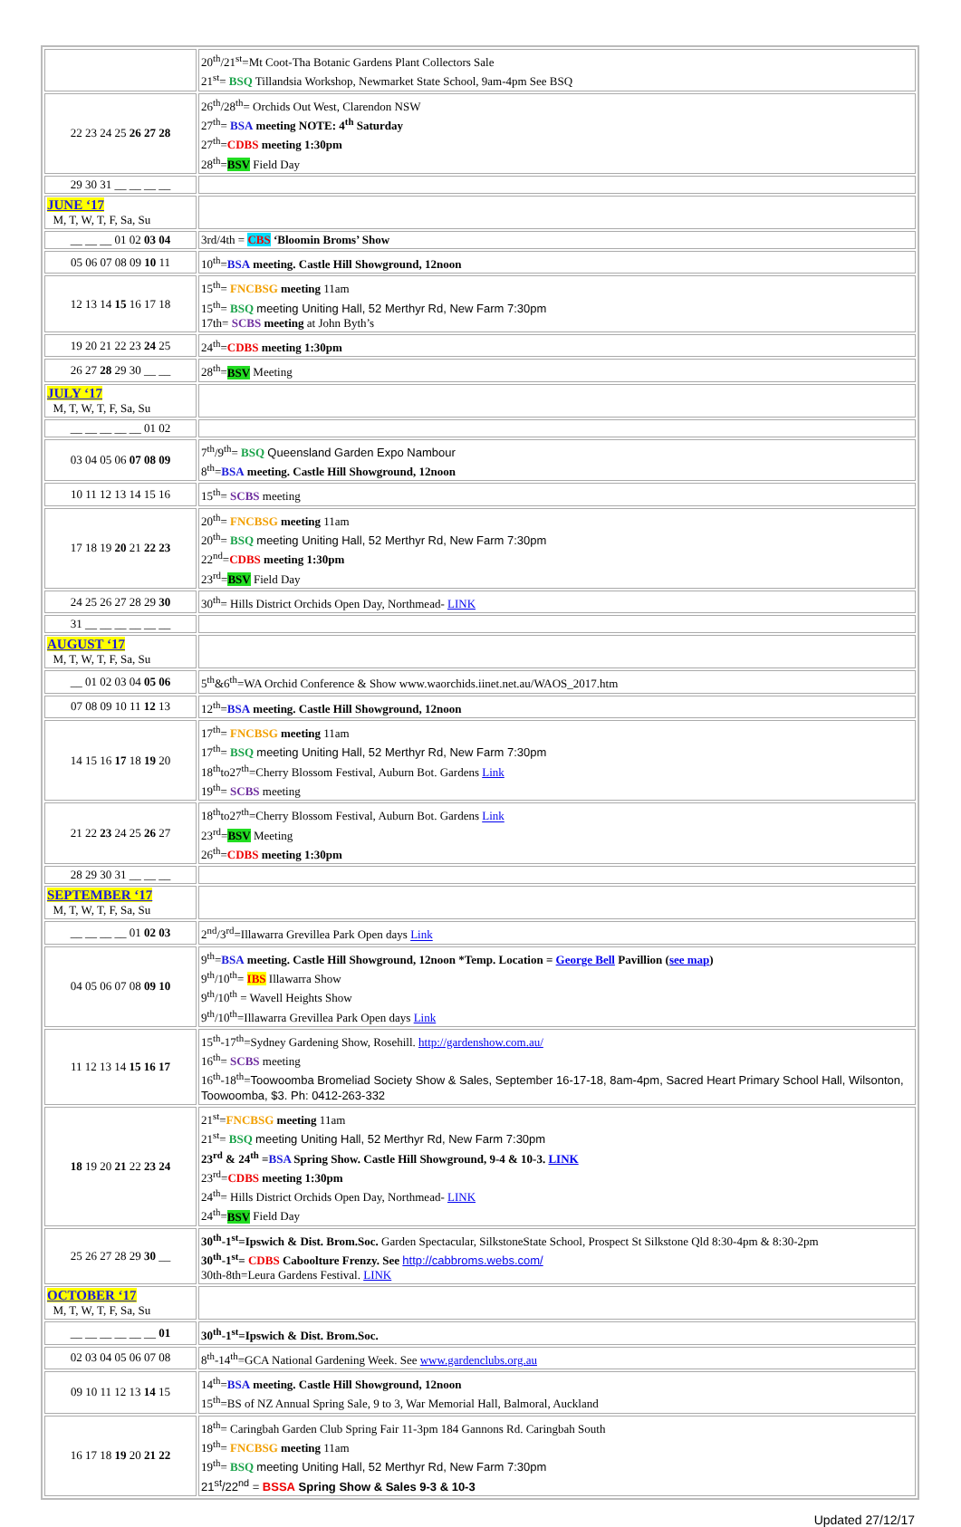| | 20<sup>th</sup>/21<sup>st</sup>=Mt Coot-Tha Botanic Gardens Plant Collectors Sale 21<sup>st</sup>= BSQ Tillandsia Workshop, Newmarket State School, 9am-4pm See BSQ |
| 22 23 24 25 26 27 28 | 26<sup>th</sup>/28<sup>th</sup>= Orchids Out West, Clarendon NSW 27<sup>th</sup>= BSA meeting NOTE: 4<sup>th</sup> Saturday 27<sup>th</sup>= CDBS meeting 1:30pm 28<sup>th</sup>= BSV Field Day |
| 29 30 31 __ __ __ __ | |
| JUNE ‘17 M, T, W, T, F, Sa, Su | |
| __ __ __ 01 02 03 04 | 3rd/4th = CBS ‘Bloomin Broms’ Show |
| 05 06 07 08 09 10 11 | 10<sup>th</sup>= BSA meeting. Castle Hill Showground, 12noon |
| 12 13 14 15 16 17 18 | 15<sup>th</sup>= FNCBSG meeting 11am 15<sup>th</sup>= BSQ meeting Uniting Hall, 52 Merthyr Rd, New Farm 7:30pm 17th= SCBS meeting at John Byth’s |
| 19 20 21 22 23 24 25 | 24<sup>th</sup>= CDBS meeting 1:30pm |
| 26 27 28 29 30 __ __ | 28<sup>th</sup>= BSV Meeting |
| JULY ‘17 M, T, W, T, F, Sa, Su | |
| __ __ __ __ __ 01 02 | |
| 03 04 05 06 07 08 09 | 7<sup>th</sup>/9<sup>th</sup>= BSQ Queensland Garden Expo Nambour 8<sup>th</sup>= BSA meeting. Castle Hill Showground, 12noon |
| 10 11 12 13 14 15 16 | 15<sup>th</sup>= SCBS meeting |
| 17 18 19 20 21 22 23 | 20<sup>th</sup>= FNCBSG meeting 11am 20<sup>th</sup>= BSQ meeting Uniting Hall, 52 Merthyr Rd, New Farm 7:30pm 22<sup>nd</sup>= CDBS meeting 1:30pm 23<sup>rd</sup>= BSV Field Day |
| 24 25 26 27 28 29 30 | 30<sup>th</sup>= Hills District Orchids Open Day, Northmead- LINK |
| 31 __ __ __ __ __ __ | |
| AUGUST ‘17 M, T, W, T, F, Sa, Su | |
| __ 01 02 03 04 05 06 | 5<sup>th</sup>&6<sup>th</sup>=WA Orchid Conference & Show www.waorchids.iinet.net.au/WAOS_2017.htm |
| 07 08 09 10 11 12 13 | 12<sup>th</sup>= BSA meeting. Castle Hill Showground, 12noon |
| 14 15 16 17 18 19 20 | 17<sup>th</sup>= FNCBSG meeting 11am 17<sup>th</sup>= BSQ meeting Uniting Hall, 52 Merthyr Rd, New Farm 7:30pm 18<sup>th</sup>to27<sup>th</sup>=Cherry Blossom Festival, Auburn Bot. Gardens Link 19<sup>th</sup>= SCBS meeting |
| 21 22 23 24 25 26 27 | 18<sup>th</sup>to27<sup>th</sup>=Cherry Blossom Festival, Auburn Bot. Gardens Link 23<sup>rd</sup>= BSV Meeting 26<sup>th</sup>= CDBS meeting 1:30pm |
| 28 29 30 31 __ __ __ | |
| SEPTEMBER ‘17 M, T, W, T, F, Sa, Su | |
| __ __ __ __ 01 02 03 | 2<sup>nd</sup>/3<sup>rd</sup>=Illawarra Grevillea Park Open days Link |
| 04 05 06 07 08 09 10 | 9<sup>th</sup>= BSA meeting. Castle Hill Showground, 12noon *Temp. Location = George Bell Pavillion ( see map ) 9<sup>th</sup>/10<sup>th</sup>= IBS Illawarra Show 9<sup>th</sup>/10<sup>th</sup> = Wavell Heights Show 9<sup>th</sup>/10<sup>th</sup>=Illawarra Grevillea Park Open days Link |
| 11 12 13 14 15 16 17 | 15<sup>th</sup>-17<sup>th</sup>=Sydney Gardening Show, Rosehill. http://gardenshow.com.au/ 16<sup>th</sup>= SCBS meeting 16<sup>th</sup>-18<sup>th</sup>= Toowoomba Bromeliad Society Show & Sales, September 16-17-18, 8am-4pm, Sacred Heart Primary School Hall, Wilsonton, Toowoomba, $3. Ph: 0412-263-332 |
| 18 19 20 21 22 23 24 | 21<sup>st</sup>= FNCBSG meeting 11am 21<sup>st</sup>= BSQ meeting Uniting Hall, 52 Merthyr Rd, New Farm 7:30pm 23<sup>rd</sup> & 24<sup>th</sup> = BSA Spring Show. Castle Hill Showground, 9-4 & 10-3. LINK 23<sup>rd</sup>= CDBS meeting 1:30pm 24<sup>th</sup>= Hills District Orchids Open Day, Northmead- LINK 24<sup>th</sup>= BSV Field Day |
| 25 26 27 28 29 30 __ | 30<sup>th</sup>-1<sup>st</sup>=Ipswich & Dist. Brom.Soc. Garden Spectacular, SilkstoneState School, Prospect St Silkstone Qld 8:30-4pm & 8:30-2pm 30<sup>th</sup>-1<sup>st</sup>= CDBS Caboolture Frenzy. See http://cabbroms.webs.com/ 30th-8th=Leura Gardens Festival. LINK |
| OCTOBER ‘17 M, T, W, T, F, Sa, Su | |
| __ __ __ __ __ __ 01 | 30<sup>th</sup>-1<sup>st</sup>=Ipswich & Dist. Brom.Soc. |
| 02 03 04 05 06 07 08 | 8<sup>th</sup>-14<sup>th</sup>=GCA National Gardening Week. See www.gardenclubs.org.au |
| 09 10 11 12 13 14 15 | 14<sup>th</sup>= BSA meeting. Castle Hill Showground, 12noon 15<sup>th</sup>=BS of NZ Annual Spring Sale, 9 to 3, War Memorial Hall, Balmoral, Auckland |
| 16 17 18 19 20 21 22 | 18<sup>th</sup>= Caringbah Garden Club Spring Fair 11-3pm 184 Gannons Rd. Caringbah South 19<sup>th</sup>= FNCBSG meeting 11am 19<sup>th</sup>= BSQ meeting Uniting Hall, 52 Merthyr Rd, New Farm 7:30pm 21<sup>st</sup>/22<sup>nd</sup> = BSSA Spring Show & Sales 9-3 & 10-3 |
Updated 27/12/17